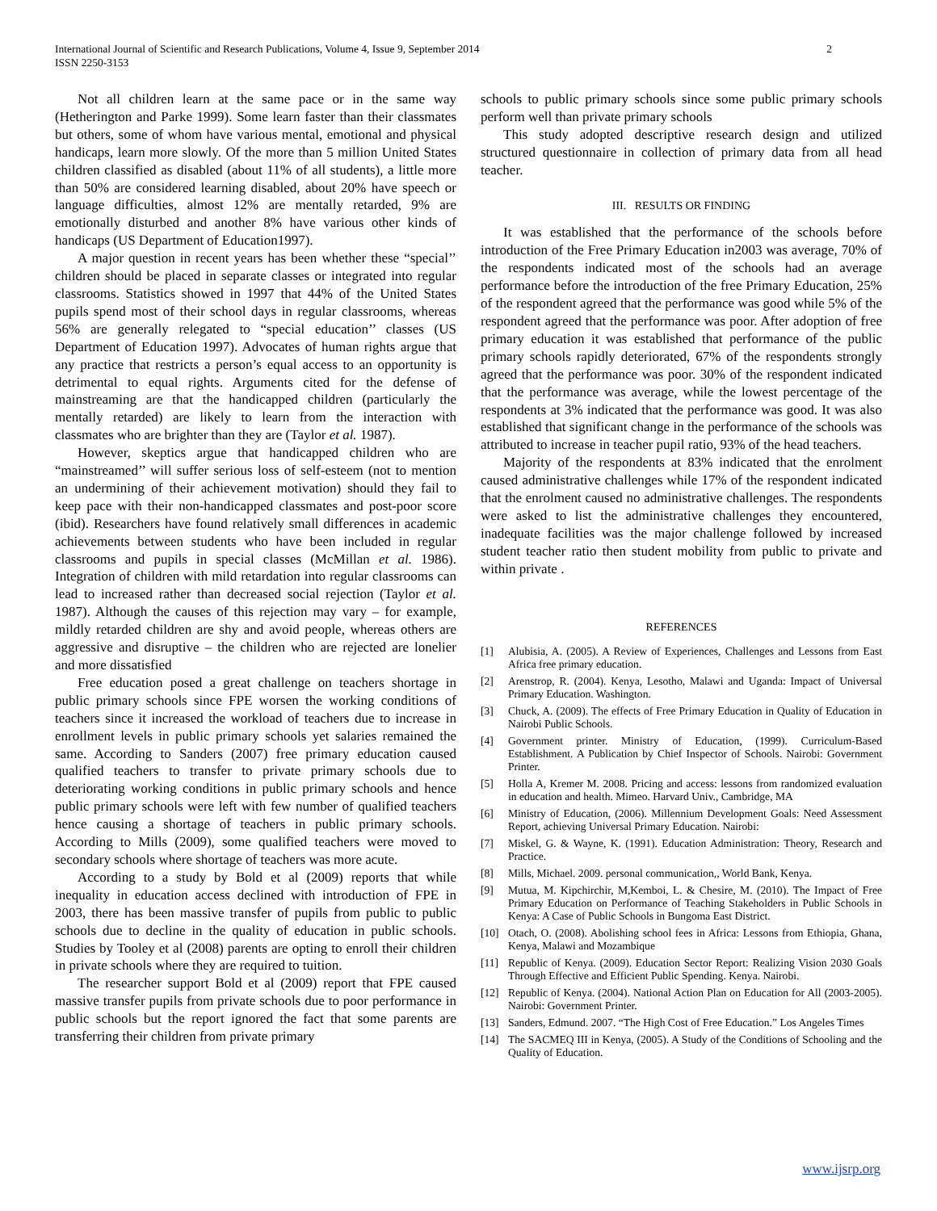International Journal of Scientific and Research Publications, Volume 4, Issue 9, September 2014
ISSN 2250-3153
2
Not all children learn at the same pace or in the same way (Hetherington and Parke 1999). Some learn faster than their classmates but others, some of whom have various mental, emotional and physical handicaps, learn more slowly. Of the more than 5 million United States children classified as disabled (about 11% of all students), a little more than 50% are considered learning disabled, about 20% have speech or language difficulties, almost 12% are mentally retarded, 9% are emotionally disturbed and another 8% have various other kinds of handicaps (US Department of Education1997).
A major question in recent years has been whether these “special’’ children should be placed in separate classes or integrated into regular classrooms. Statistics showed in 1997 that 44% of the United States pupils spend most of their school days in regular classrooms, whereas 56% are generally relegated to “special education’’ classes (US Department of Education 1997). Advocates of human rights argue that any practice that restricts a person’s equal access to an opportunity is detrimental to equal rights. Arguments cited for the defense of mainstreaming are that the handicapped children (particularly the mentally retarded) are likely to learn from the interaction with classmates who are brighter than they are (Taylor et al. 1987).
However, skeptics argue that handicapped children who are “mainstreamed’’ will suffer serious loss of self-esteem (not to mention an undermining of their achievement motivation) should they fail to keep pace with their non-handicapped classmates and post-poor score (ibid). Researchers have found relatively small differences in academic achievements between students who have been included in regular classrooms and pupils in special classes (McMillan et al. 1986). Integration of children with mild retardation into regular classrooms can lead to increased rather than decreased social rejection (Taylor et al. 1987). Although the causes of this rejection may vary – for example, mildly retarded children are shy and avoid people, whereas others are aggressive and disruptive – the children who are rejected are lonelier and more dissatisfied
Free education posed a great challenge on teachers shortage in public primary schools since FPE worsen the working conditions of teachers since it increased the workload of teachers due to increase in enrollment levels in public primary schools yet salaries remained the same. According to Sanders (2007) free primary education caused qualified teachers to transfer to private primary schools due to deteriorating working conditions in public primary schools and hence public primary schools were left with few number of qualified teachers hence causing a shortage of teachers in public primary schools. According to Mills (2009), some qualified teachers were moved to secondary schools where shortage of teachers was more acute.
According to a study by Bold et al (2009) reports that while inequality in education access declined with introduction of FPE in 2003, there has been massive transfer of pupils from public to public schools due to decline in the quality of education in public schools. Studies by Tooley et al (2008) parents are opting to enroll their children in private schools where they are required to tuition.
The researcher support Bold et al (2009) report that FPE caused massive transfer pupils from private schools due to poor performance in public schools but the report ignored the fact that some parents are transferring their children from private primary
schools to public primary schools since some public primary schools perform well than private primary schools
This study adopted descriptive research design and utilized structured questionnaire in collection of primary data from all head teacher.
III. RESULTS OR FINDING
It was established that the performance of the schools before introduction of the Free Primary Education in2003 was average, 70% of the respondents indicated most of the schools had an average performance before the introduction of the free Primary Education, 25% of the respondent agreed that the performance was good while 5% of the respondent agreed that the performance was poor. After adoption of free primary education it was established that performance of the public primary schools rapidly deteriorated, 67% of the respondents strongly agreed that the performance was poor. 30% of the respondent indicated that the performance was average, while the lowest percentage of the respondents at 3% indicated that the performance was good. It was also established that significant change in the performance of the schools was attributed to increase in teacher pupil ratio, 93% of the head teachers.
Majority of the respondents at 83% indicated that the enrolment caused administrative challenges while 17% of the respondent indicated that the enrolment caused no administrative challenges. The respondents were asked to list the administrative challenges they encountered, inadequate facilities was the major challenge followed by increased student teacher ratio then student mobility from public to private and within private .
REFERENCES
[1] Alubisia, A. (2005). A Review of Experiences, Challenges and Lessons from East Africa free primary education.
[2] Arenstrop, R. (2004). Kenya, Lesotho, Malawi and Uganda: Impact of Universal Primary Education. Washington.
[3] Chuck, A. (2009). The effects of Free Primary Education in Quality of Education in Nairobi Public Schools.
[4] Government printer. Ministry of Education, (1999). Curriculum-Based Establishment. A Publication by Chief Inspector of Schools. Nairobi: Government Printer.
[5] Holla A, Kremer M. 2008. Pricing and access: lessons from randomized evaluation in education and health. Mimeo. Harvard Univ., Cambridge, MA
[6] Ministry of Education, (2006). Millennium Development Goals: Need Assessment Report, achieving Universal Primary Education. Nairobi:
[7] Miskel, G. & Wayne, K. (1991). Education Administration: Theory, Research and Practice.
[8] Mills, Michael. 2009. personal communication,, World Bank, Kenya.
[9] Mutua, M. Kipchirchir, M,Kemboi, L. & Chesire, M. (2010). The Impact of Free Primary Education on Performance of Teaching Stakeholders in Public Schools in Kenya: A Case of Public Schools in Bungoma East District.
[10] Otach, O. (2008). Abolishing school fees in Africa: Lessons from Ethiopia, Ghana, Kenya, Malawi and Mozambique
[11] Republic of Kenya. (2009). Education Sector Report: Realizing Vision 2030 Goals Through Effective and Efficient Public Spending. Kenya. Nairobi.
[12] Republic of Kenya. (2004). National Action Plan on Education for All (2003-2005). Nairobi: Government Printer.
[13] Sanders, Edmund. 2007. “The High Cost of Free Education.” Los Angeles Times
[14] The SACMEQ III in Kenya, (2005). A Study of the Conditions of Schooling and the Quality of Education.
www.ijsrp.org